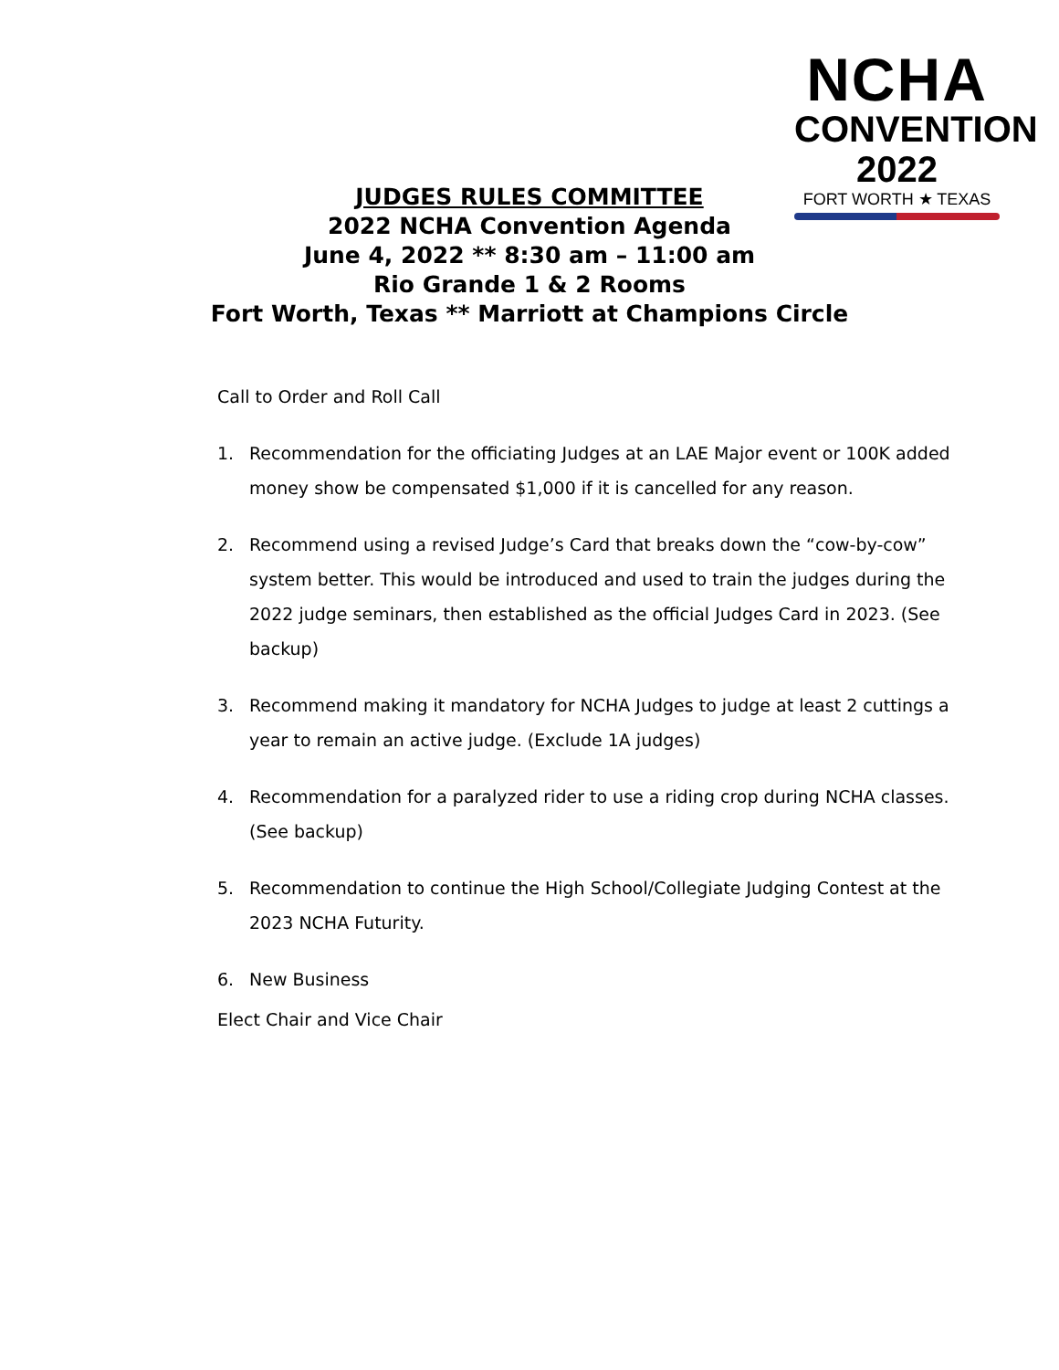NCHA
CONVENTION 2022
FORT WORTH ★ TEXAS
JUDGES RULES COMMITTEE
2022 NCHA Convention Agenda
June 4, 2022 ** 8:30 am – 11:00 am
Rio Grande 1 & 2 Rooms
Fort Worth, Texas ** Marriott at Champions Circle
Call to Order and Roll Call
1. Recommendation for the officiating Judges at an LAE Major event or 100K added money show be compensated $1,000 if it is cancelled for any reason.
2. Recommend using a revised Judge’s Card that breaks down the “cow-by-cow” system better. This would be introduced and used to train the judges during the 2022 judge seminars, then established as the official Judges Card in 2023. (See backup)
3. Recommend making it mandatory for NCHA Judges to judge at least 2 cuttings a year to remain an active judge. (Exclude 1A judges)
4. Recommendation for a paralyzed rider to use a riding crop during NCHA classes. (See backup)
5. Recommendation to continue the High School/Collegiate Judging Contest at the 2023 NCHA Futurity.
6. New Business
Elect Chair and Vice Chair